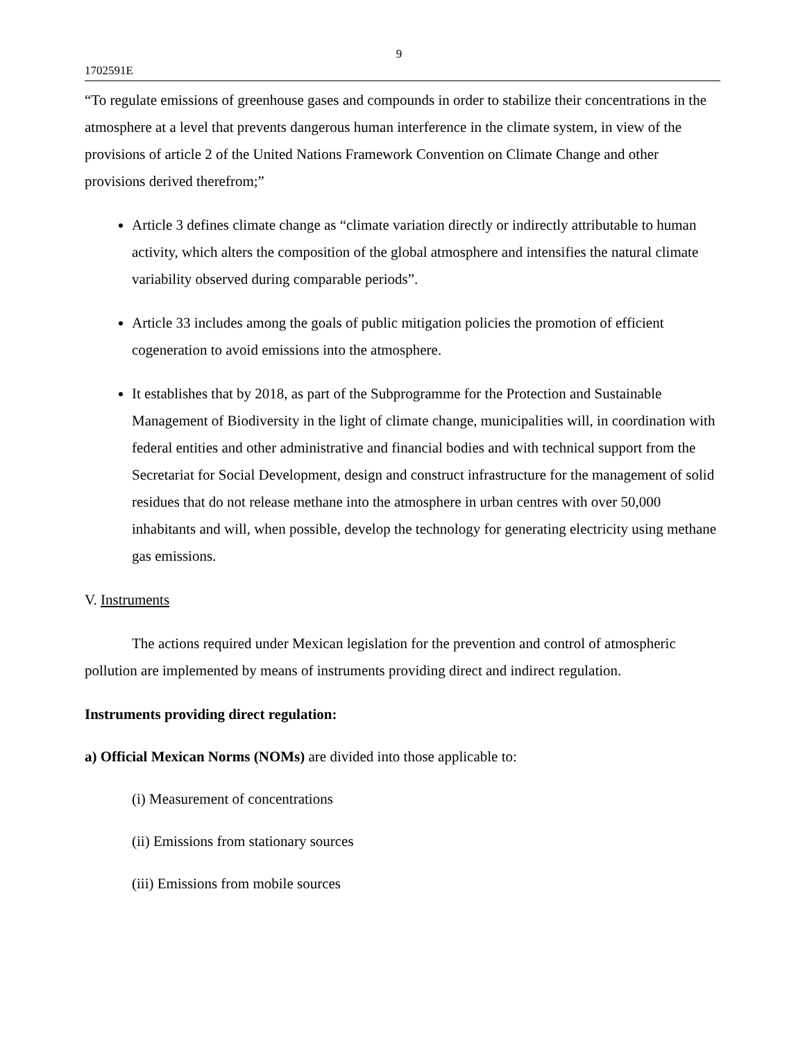9
1702591E
“To regulate emissions of greenhouse gases and compounds in order to stabilize their concentrations in the atmosphere at a level that prevents dangerous human interference in the climate system, in view of the provisions of article 2 of the United Nations Framework Convention on Climate Change and other provisions derived therefrom;”
Article 3 defines climate change as “climate variation directly or indirectly attributable to human activity, which alters the composition of the global atmosphere and intensifies the natural climate variability observed during comparable periods”.
Article 33 includes among the goals of public mitigation policies the promotion of efficient cogeneration to avoid emissions into the atmosphere.
It establishes that by 2018, as part of the Subprogramme for the Protection and Sustainable Management of Biodiversity in the light of climate change, municipalities will, in coordination with federal entities and other administrative and financial bodies and with technical support from the Secretariat for Social Development, design and construct infrastructure for the management of solid residues that do not release methane into the atmosphere in urban centres with over 50,000 inhabitants and will, when possible, develop the technology for generating electricity using methane gas emissions.
V. Instruments
The actions required under Mexican legislation for the prevention and control of atmospheric pollution are implemented by means of instruments providing direct and indirect regulation.
Instruments providing direct regulation:
a) Official Mexican Norms (NOMs) are divided into those applicable to:
(i) Measurement of concentrations
(ii) Emissions from stationary sources
(iii) Emissions from mobile sources